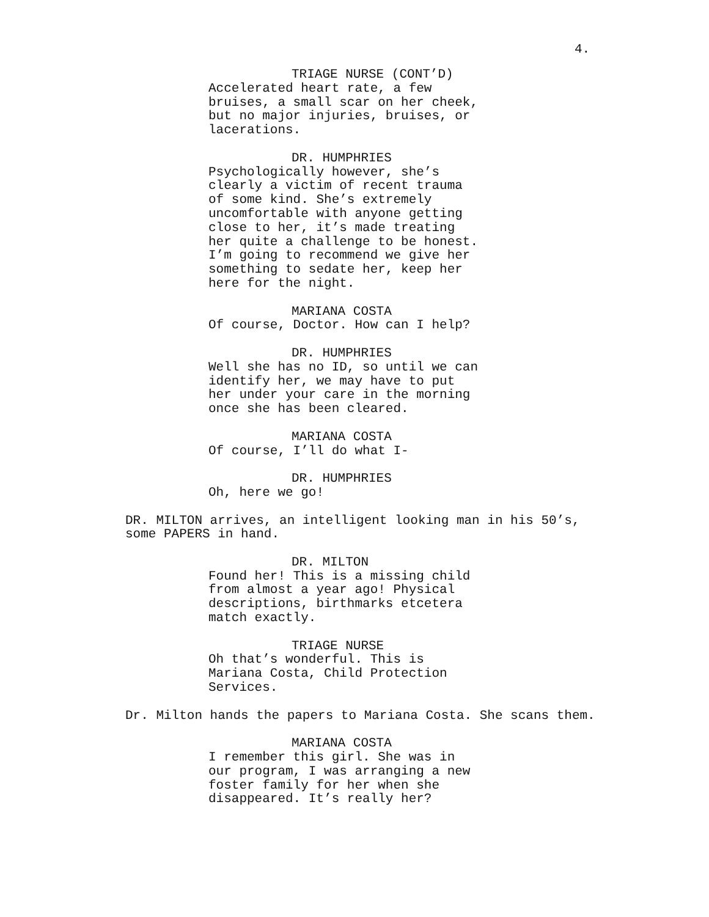4.
TRIAGE NURSE (CONT’D)
Accelerated heart rate, a few
bruises, a small scar on her cheek,
but no major injuries, bruises, or
lacerations.
DR. HUMPHRIES
Psychologically however, she’s
clearly a victim of recent trauma
of some kind. She’s extremely
uncomfortable with anyone getting
close to her, it’s made treating
her quite a challenge to be honest.
I’m going to recommend we give her
something to sedate her, keep her
here for the night.
MARIANA COSTA
Of course, Doctor. How can I help?
DR. HUMPHRIES
Well she has no ID, so until we can
identify her, we may have to put
her under your care in the morning
once she has been cleared.
MARIANA COSTA
Of course, I’ll do what I-
DR. HUMPHRIES
Oh, here we go!
DR. MILTON arrives, an intelligent looking man in his 50’s,
some PAPERS in hand.
DR. MILTON
Found her! This is a missing child
from almost a year ago! Physical
descriptions, birthmarks etcetera
match exactly.
TRIAGE NURSE
Oh that’s wonderful. This is
Mariana Costa, Child Protection
Services.
Dr. Milton hands the papers to Mariana Costa. She scans them.
MARIANA COSTA
I remember this girl. She was in
our program, I was arranging a new
foster family for her when she
disappeared. It’s really her?